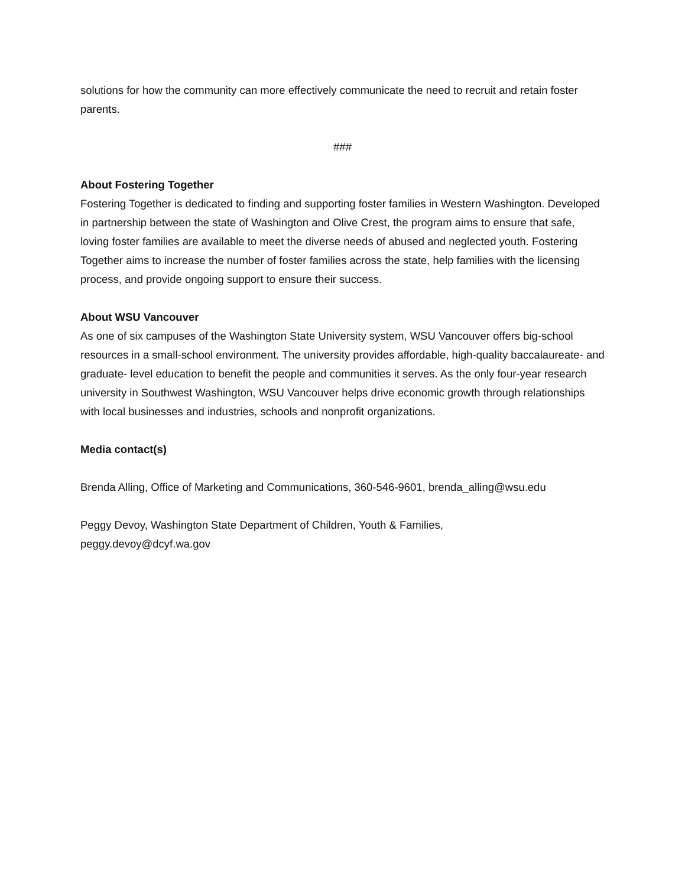solutions for how the community can more effectively communicate the need to recruit and retain foster parents.
###
About Fostering Together
Fostering Together is dedicated to finding and supporting foster families in Western Washington. Developed in partnership between the state of Washington and Olive Crest, the program aims to ensure that safe, loving foster families are available to meet the diverse needs of abused and neglected youth. Fostering Together aims to increase the number of foster families across the state, help families with the licensing process, and provide ongoing support to ensure their success.
About WSU Vancouver
As one of six campuses of the Washington State University system, WSU Vancouver offers big-school resources in a small-school environment. The university provides affordable, high-quality baccalaureate- and graduate- level education to benefit the people and communities it serves. As the only four-year research university in Southwest Washington, WSU Vancouver helps drive economic growth through relationships with local businesses and industries, schools and nonprofit organizations.
Media contact(s)
Brenda Alling, Office of Marketing and Communications, 360-546-9601, brenda_alling@wsu.edu
Peggy Devoy, Washington State Department of Children, Youth & Families,
peggy.devoy@dcyf.wa.gov